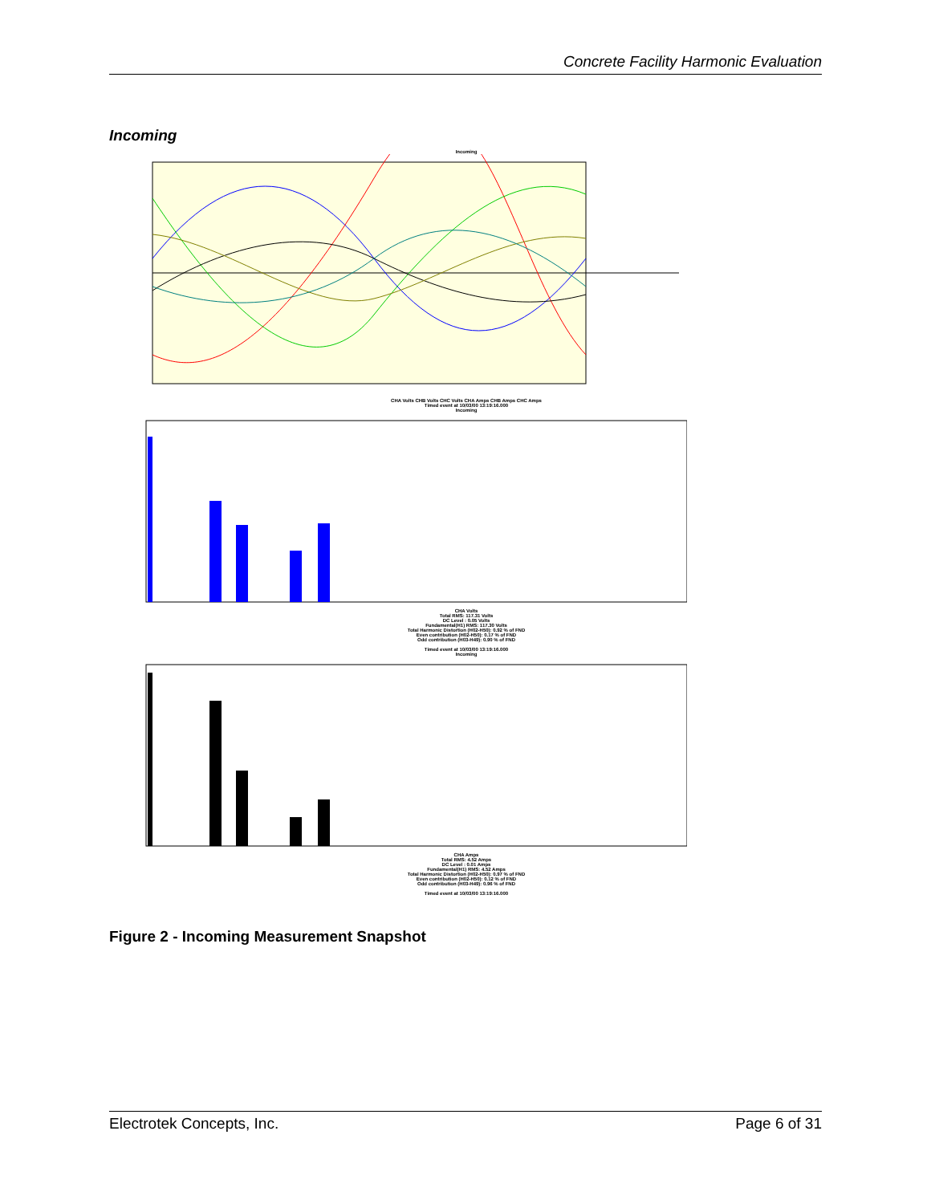Concrete Facility Harmonic Evaluation
Incoming
Incoming
CHA Volts CHB Volts CHC Volts CHA Amps CHB Amps CHC Amps
Timed event at 10/03/00 13:19:16.000
Incoming
CHA Volts
Total RMS: 117.31 Volts
DC Level : 0.05 Volts
Fundamental(H1) RMS: 117.30 Volts
Total Harmonic Distortion (H02-H50): 0.92 % of FND
Even contribution (H02-H50): 0.17 % of FND
Odd contribution (H03-H49): 0.90 % of FND
Timed event at 10/03/00 13:19:16.000
Incoming
CHA Amps
Total RMS: 4.52 Amps
DC Level : 0.01 Amps
Fundamental(H1) RMS: 4.52 Amps
Total Harmonic Distortion (H02-H50): 0.97 % of FND
Even contribution (H02-H50): 0.12 % of FND
Odd contribution (H03-H49): 0.96 % of FND
Timed event at 10/03/00 13:19:16.000
Figure 2 - Incoming Measurement Snapshot
Electrotek Concepts, Inc. Page 6 of 31